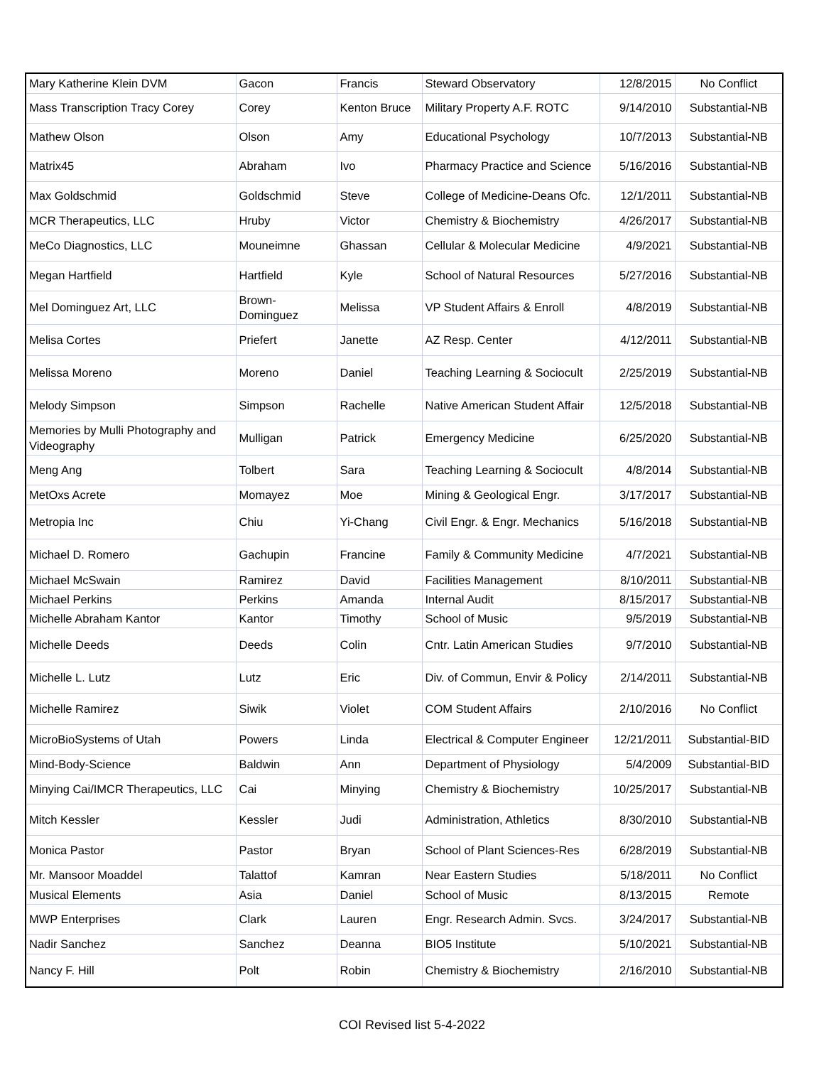| Mary Katherine Klein DVM | Gacon | Francis | Steward Observatory | 12/8/2015 | No Conflict |
| Mass Transcription Tracy Corey | Corey | Kenton Bruce | Military Property A.F. ROTC | 9/14/2010 | Substantial-NB |
| Mathew Olson | Olson | Amy | Educational Psychology | 10/7/2013 | Substantial-NB |
| Matrix45 | Abraham | Ivo | Pharmacy Practice and Science | 5/16/2016 | Substantial-NB |
| Max Goldschmid | Goldschmid | Steve | College of Medicine-Deans Ofc. | 12/1/2011 | Substantial-NB |
| MCR Therapeutics, LLC | Hruby | Victor | Chemistry & Biochemistry | 4/26/2017 | Substantial-NB |
| MeCo Diagnostics, LLC | Mouneimne | Ghassan | Cellular & Molecular Medicine | 4/9/2021 | Substantial-NB |
| Megan Hartfield | Hartfield | Kyle | School of Natural Resources | 5/27/2016 | Substantial-NB |
| Mel Dominguez Art, LLC | Brown- Dominguez | Melissa | VP Student Affairs & Enroll | 4/8/2019 | Substantial-NB |
| Melisa Cortes | Priefert | Janette | AZ Resp. Center | 4/12/2011 | Substantial-NB |
| Melissa Moreno | Moreno | Daniel | Teaching Learning & Sociocult | 2/25/2019 | Substantial-NB |
| Melody Simpson | Simpson | Rachelle | Native American Student Affair | 12/5/2018 | Substantial-NB |
| Memories by Mulli Photography and Videography | Mulligan | Patrick | Emergency Medicine | 6/25/2020 | Substantial-NB |
| Meng Ang | Tolbert | Sara | Teaching Learning & Sociocult | 4/8/2014 | Substantial-NB |
| MetOxs Acrete | Momayez | Moe | Mining & Geological Engr. | 3/17/2017 | Substantial-NB |
| Metropia Inc | Chiu | Yi-Chang | Civil Engr. & Engr. Mechanics | 5/16/2018 | Substantial-NB |
| Michael D. Romero | Gachupin | Francine | Family & Community Medicine | 4/7/2021 | Substantial-NB |
| Michael McSwain | Ramirez | David | Facilities Management | 8/10/2011 | Substantial-NB |
| Michael Perkins | Perkins | Amanda | Internal Audit | 8/15/2017 | Substantial-NB |
| Michelle Abraham Kantor | Kantor | Timothy | School of Music | 9/5/2019 | Substantial-NB |
| Michelle Deeds | Deeds | Colin | Cntr. Latin American Studies | 9/7/2010 | Substantial-NB |
| Michelle L. Lutz | Lutz | Eric | Div. of Commun, Envir & Policy | 2/14/2011 | Substantial-NB |
| Michelle Ramirez | Siwik | Violet | COM Student Affairs | 2/10/2016 | No Conflict |
| MicroBioSystems of Utah | Powers | Linda | Electrical & Computer Engineer | 12/21/2011 | Substantial-BID |
| Mind-Body-Science | Baldwin | Ann | Department of Physiology | 5/4/2009 | Substantial-BID |
| Minying Cai/IMCR Therapeutics, LLC | Cai | Minying | Chemistry & Biochemistry | 10/25/2017 | Substantial-NB |
| Mitch Kessler | Kessler | Judi | Administration, Athletics | 8/30/2010 | Substantial-NB |
| Monica Pastor | Pastor | Bryan | School of Plant Sciences-Res | 6/28/2019 | Substantial-NB |
| Mr. Mansoor Moaddel | Talattof | Kamran | Near Eastern Studies | 5/18/2011 | No Conflict |
| Musical Elements | Asia | Daniel | School of Music | 8/13/2015 | Remote |
| MWP Enterprises | Clark | Lauren | Engr. Research Admin. Svcs. | 3/24/2017 | Substantial-NB |
| Nadir Sanchez | Sanchez | Deanna | BIO5 Institute | 5/10/2021 | Substantial-NB |
| Nancy F. Hill | Polt | Robin | Chemistry & Biochemistry | 2/16/2010 | Substantial-NB |
COI Revised list 5-4-2022